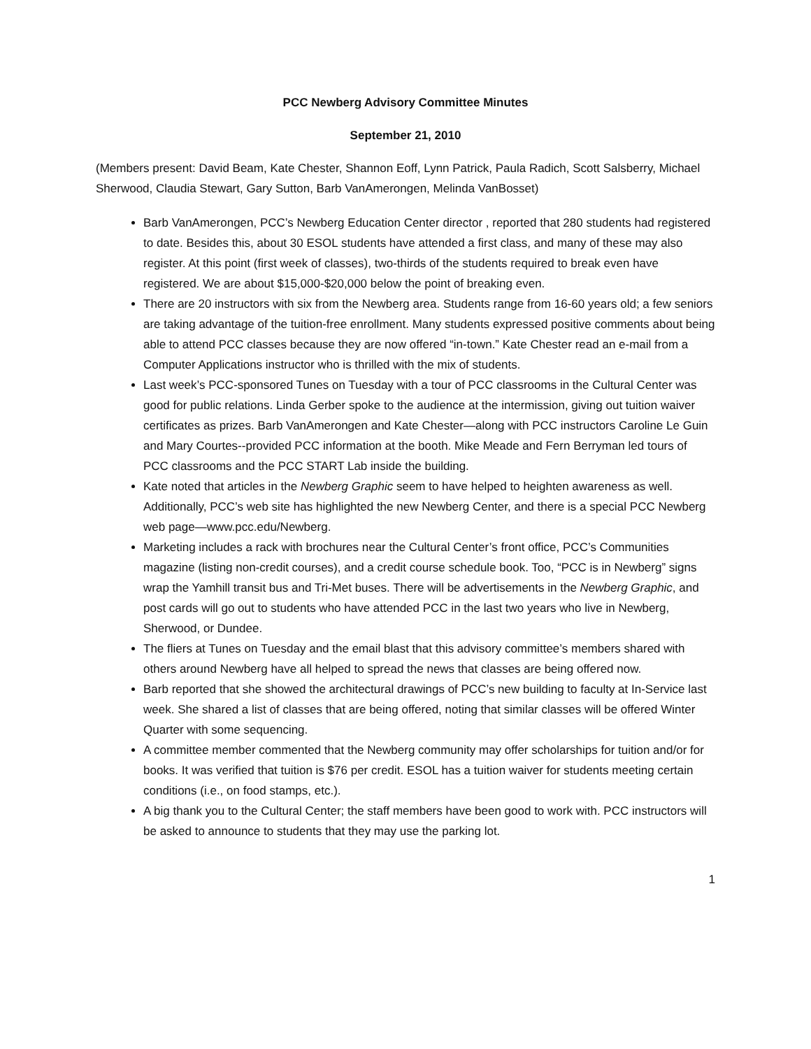PCC Newberg Advisory Committee Minutes
September 21, 2010
(Members present: David Beam, Kate Chester, Shannon Eoff, Lynn Patrick, Paula Radich, Scott Salsberry, Michael Sherwood, Claudia Stewart, Gary Sutton, Barb VanAmerongen, Melinda VanBosset)
Barb VanAmerongen, PCC’s Newberg Education Center director , reported that 280 students had registered to date. Besides this, about 30 ESOL students have attended a first class, and many of these may also register. At this point (first week of classes), two-thirds of the students required to break even have registered. We are about $15,000-$20,000 below the point of breaking even.
There are 20 instructors with six from the Newberg area. Students range from 16-60 years old; a few seniors are taking advantage of the tuition-free enrollment. Many students expressed positive comments about being able to attend PCC classes because they are now offered “in-town.” Kate Chester read an e-mail from a Computer Applications instructor who is thrilled with the mix of students.
Last week’s PCC-sponsored Tunes on Tuesday with a tour of PCC classrooms in the Cultural Center was good for public relations. Linda Gerber spoke to the audience at the intermission, giving out tuition waiver certificates as prizes. Barb VanAmerongen and Kate Chester—along with PCC instructors Caroline Le Guin and Mary Courtes--provided PCC information at the booth. Mike Meade and Fern Berryman led tours of PCC classrooms and the PCC START Lab inside the building.
Kate noted that articles in the Newberg Graphic seem to have helped to heighten awareness as well. Additionally, PCC’s web site has highlighted the new Newberg Center, and there is a special PCC Newberg web page—www.pcc.edu/Newberg.
Marketing includes a rack with brochures near the Cultural Center’s front office, PCC’s Communities magazine (listing non-credit courses), and a credit course schedule book. Too, “PCC is in Newberg” signs wrap the Yamhill transit bus and Tri-Met buses. There will be advertisements in the Newberg Graphic, and post cards will go out to students who have attended PCC in the last two years who live in Newberg, Sherwood, or Dundee.
The fliers at Tunes on Tuesday and the email blast that this advisory committee’s members shared with others around Newberg have all helped to spread the news that classes are being offered now.
Barb reported that she showed the architectural drawings of PCC’s new building to faculty at In-Service last week. She shared a list of classes that are being offered, noting that similar classes will be offered Winter Quarter with some sequencing.
A committee member commented that the Newberg community may offer scholarships for tuition and/or for books. It was verified that tuition is $76 per credit. ESOL has a tuition waiver for students meeting certain conditions (i.e., on food stamps, etc.).
A big thank you to the Cultural Center; the staff members have been good to work with. PCC instructors will be asked to announce to students that they may use the parking lot.
1